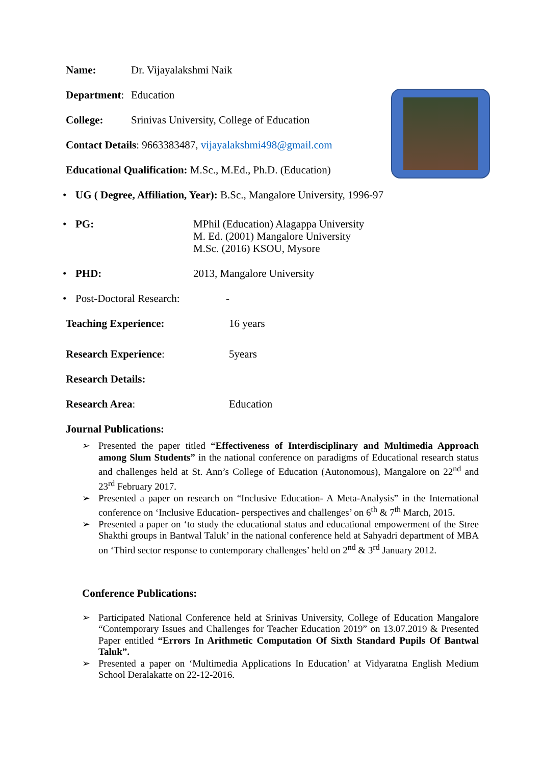Name: Dr. Vijayalakshmi Naik
Department: Education
College: Srinivas University, College of Education
Contact Details: 9663383487, vijayalakshmi498@gmail.com
Educational Qualification: M.Sc., M.Ed., Ph.D. (Education)
• UG ( Degree, Affiliation, Year): B.Sc., Mangalore University, 1996-97
• PG: MPhil (Education) Alagappa University
M. Ed. (2001) Mangalore University
M.Sc. (2016) KSOU, Mysore
• PHD: 2013, Mangalore University
• Post-Doctoral Research: -
Teaching Experience: 16 years
Research Experience: 5years
Research Details:
Research Area: Education
Journal Publications:
➢ Presented the paper titled “Effectiveness of Interdisciplinary and Multimedia Approach among Slum Students” in the national conference on paradigms of Educational research status and challenges held at St. Ann’s College of Education (Autonomous), Mangalore on 22<sup>nd</sup> and 23<sup>rd</sup> February 2017.
➢ Presented a paper on research on “Inclusive Education- A Meta-Analysis” in the International conference on ‘Inclusive Education- perspectives and challenges’ on 6<sup>th</sup> & 7<sup>th</sup> March, 2015.
➢ Presented a paper on ‘to study the educational status and educational empowerment of the Stree Shakthi groups in Bantwal Taluk’ in the national conference held at Sahyadri department of MBA on ‘Third sector response to contemporary challenges’ held on 2<sup>nd</sup> & 3<sup>rd</sup> January 2012.
Conference Publications:
➢ Participated National Conference held at Srinivas University, College of Education Mangalore “Contemporary Issues and Challenges for Teacher Education 2019” on 13.07.2019 & Presented Paper entitled “Errors In Arithmetic Computation Of Sixth Standard Pupils Of Bantwal Taluk”.
➢ Presented a paper on ‘Multimedia Applications In Education’ at Vidyaratna English Medium School Deralakatte on 22-12-2016.